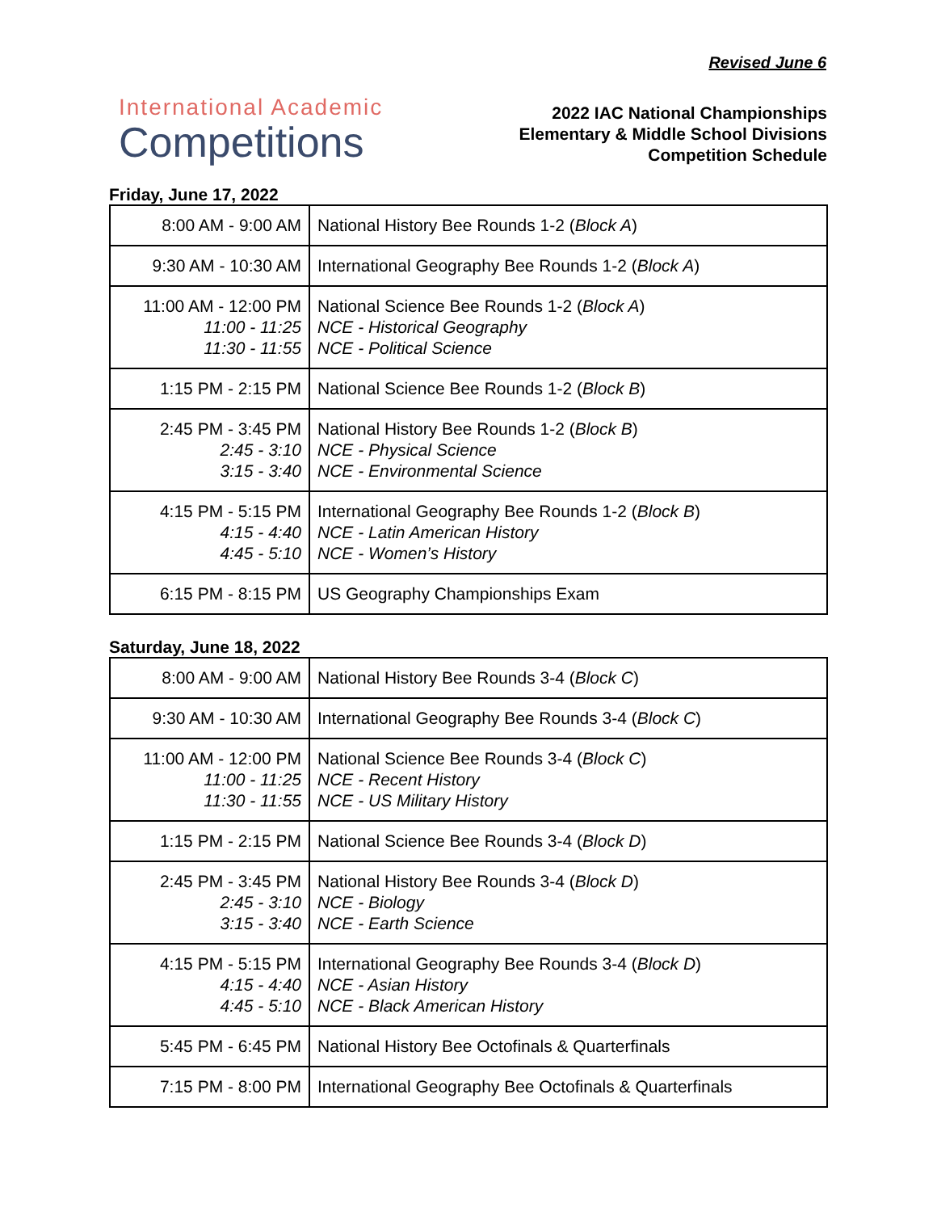Revised June 6
International Academic
Competitions
2022 IAC National Championships
Elementary & Middle School Divisions
Competition Schedule
Friday, June 17, 2022
| 8:00 AM - 9:00 AM | National History Bee Rounds 1-2 ( Block A ) |
| 9:30 AM - 10:30 AM | International Geography Bee Rounds 1-2 ( Block A ) |
| 11:00 AM - 12:00 PM 11:00 - 11:25 11:30 - 11:55 | National Science Bee Rounds 1-2 ( Block A ) NCE - Historical Geography NCE - Political Science |
| 1:15 PM - 2:15 PM | National Science Bee Rounds 1-2 ( Block B ) |
| 2:45 PM - 3:45 PM 2:45 - 3:10 3:15 - 3:40 | National History Bee Rounds 1-2 ( Block B ) NCE - Physical Science NCE - Environmental Science |
| 4:15 PM - 5:15 PM 4:15 - 4:40 4:45 - 5:10 | International Geography Bee Rounds 1-2 ( Block B ) NCE - Latin American History NCE - Women’s History |
| 6:15 PM - 8:15 PM | US Geography Championships Exam |
Saturday, June 18, 2022
| 8:00 AM - 9:00 AM | National History Bee Rounds 3-4 ( Block C ) |
| 9:30 AM - 10:30 AM | International Geography Bee Rounds 3-4 ( Block C ) |
| 11:00 AM - 12:00 PM 11:00 - 11:25 11:30 - 11:55 | National Science Bee Rounds 3-4 ( Block C ) NCE - Recent History NCE - US Military History |
| 1:15 PM - 2:15 PM | National Science Bee Rounds 3-4 ( Block D ) |
| 2:45 PM - 3:45 PM 2:45 - 3:10 3:15 - 3:40 | National History Bee Rounds 3-4 ( Block D ) NCE - Biology NCE - Earth Science |
| 4:15 PM - 5:15 PM 4:15 - 4:40 4:45 - 5:10 | International Geography Bee Rounds 3-4 ( Block D ) NCE - Asian History NCE - Black American History |
| 5:45 PM - 6:45 PM | National History Bee Octofinals & Quarterfinals |
| 7:15 PM - 8:00 PM | International Geography Bee Octofinals & Quarterfinals |